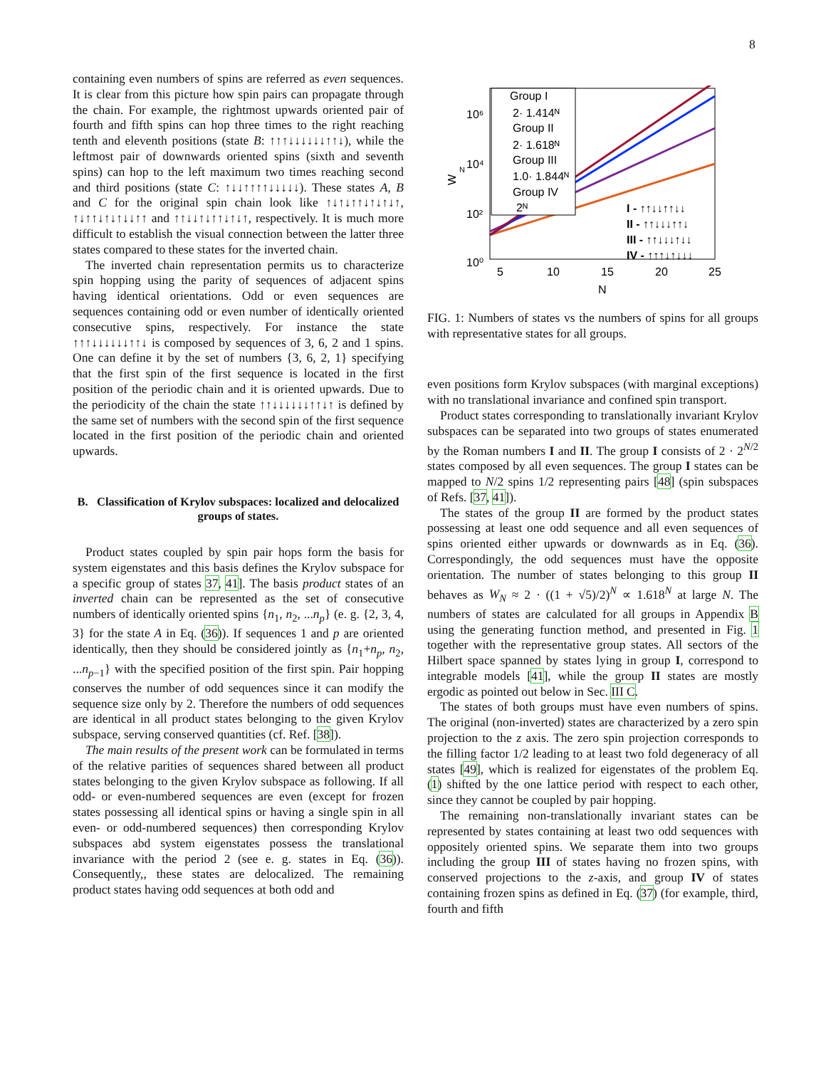8
containing even numbers of spins are referred as even sequences. It is clear from this picture how spin pairs can propagate through the chain. For example, the rightmost upwards oriented pair of fourth and fifth spins can hop three times to the right reaching tenth and eleventh positions (state B: ↑↑↑↓↓↓↓↓↓↑↑↓), while the leftmost pair of downwards oriented spins (sixth and seventh spins) can hop to the left maximum two times reaching second and third positions (state C: ↑↓↓↑↑↑↑↓↓↓↓↓). These states A, B and C for the original spin chain look like ↑↓↑↓↑↑↓↑↓↑↓↑, ↑↓↑↑↓↑↓↑↓↓↑↑ and ↑↑↓↓↑↓↑↑↓↑↓↑, respectively. It is much more difficult to establish the visual connection between the latter three states compared to these states for the inverted chain.
The inverted chain representation permits us to characterize spin hopping using the parity of sequences of adjacent spins having identical orientations. Odd or even sequences are sequences containing odd or even number of identically oriented consecutive spins, respectively. For instance the state ↑↑↑↓↓↓↓↓↓↑↑↓ is composed by sequences of 3, 6, 2 and 1 spins. One can define it by the set of numbers {3, 6, 2, 1} specifying that the first spin of the first sequence is located in the first position of the periodic chain and it is oriented upwards. Due to the periodicity of the chain the state ↑↑↓↓↓↓↓↓↑↑↓↑ is defined by the same set of numbers with the second spin of the first sequence located in the first position of the periodic chain and oriented upwards.
B. Classification of Krylov subspaces: localized and delocalized groups of states.
Product states coupled by spin pair hops form the basis for system eigenstates and this basis defines the Krylov subspace for a specific group of states 37, 41]. The basis product states of an inverted chain can be represented as the set of consecutive numbers of identically oriented spins {n<sub>1</sub>, n<sub>2</sub>, ...n<sub>p</sub>} (e. g. {2, 3, 4, 3} for the state A in Eq. (36)). If sequences 1 and p are oriented identically, then they should be considered jointly as {n<sub>1</sub>+n<sub>p</sub>, n<sub>2</sub>, ...n<sub>p−1</sub>} with the specified position of the first spin. Pair hopping conserves the number of odd sequences since it can modify the sequence size only by 2. Therefore the numbers of odd sequences are identical in all product states belonging to the given Krylov subspace, serving conserved quantities (cf. Ref. [38]).
The main results of the present work can be formulated in terms of the relative parities of sequences shared between all product states belonging to the given Krylov subspace as following. If all odd- or even-numbered sequences are even (except for frozen states possessing all identical spins or having a single spin in all even- or odd-numbered sequences) then corresponding Krylov subspaces abd system eigenstates possess the translational invariance with the period 2 (see e. g. states in Eq. (36)). Consequently,, these states are delocalized. The remaining product states having odd sequences at both odd and
Group I
2· 1.414ᴺ
Group II
2· 1.618ᴺ
Group III
1.0· 1.844ᴺ
Group IV
2ᴺ
10⁶
10⁴
10²
10⁰
5
10
15
20
25
N
W
N
I - ↑↑↓↓↑↑↓↓
II - ↑↑↓↓↓↑↑↓
III - ↑↑↓↓↓↑↓↓
IV - ↑↑↑↓↑↓↓↓
FIG. 1: Numbers of states vs the numbers of spins for all groups with representative states for all groups.
even positions form Krylov subspaces (with marginal exceptions) with no translational invariance and confined spin transport.
Product states corresponding to translationally invariant Krylov subspaces can be separated into two groups of states enumerated by the Roman numbers I and II. The group I consists of 2 · 2<sup>N/2</sup> states composed by all even sequences. The group I states can be mapped to N/2 spins 1/2 representing pairs [48] (spin subspaces of Refs. [37, 41]).
The states of the group II are formed by the product states possessing at least one odd sequence and all even sequences of spins oriented either upwards or downwards as in Eq. (36). Correspondingly, the odd sequences must have the opposite orientation. The number of states belonging to this group II behaves as W<sub>N</sub> ≈ 2 · ((1 + √5)/2)<sup>N</sup> ∝ 1.618<sup>N</sup> at large N. The numbers of states are calculated for all groups in Appendix B using the generating function method, and presented in Fig. 1 together with the representative group states. All sectors of the Hilbert space spanned by states lying in group I, correspond to integrable models [41], while the group II states are mostly ergodic as pointed out below in Sec. III C.
The states of both groups must have even numbers of spins. The original (non-inverted) states are characterized by a zero spin projection to the z axis. The zero spin projection corresponds to the filling factor 1/2 leading to at least two fold degeneracy of all states [49], which is realized for eigenstates of the problem Eq. (1) shifted by the one lattice period with respect to each other, since they cannot be coupled by pair hopping.
The remaining non-translationally invariant states can be represented by states containing at least two odd sequences with oppositely oriented spins. We separate them into two groups including the group III of states having no frozen spins, with conserved projections to the z-axis, and group IV of states containing frozen spins as defined in Eq. (37) (for example, third, fourth and fifth